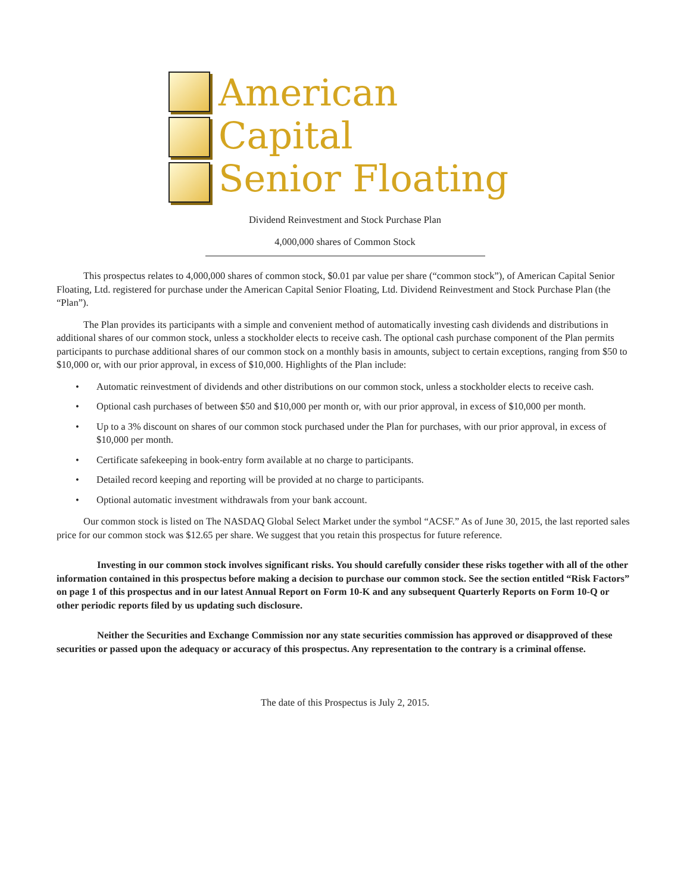American
Capital
Senior Floating
Dividend Reinvestment and Stock Purchase Plan
4,000,000 shares of Common Stock
This prospectus relates to 4,000,000 shares of common stock, $0.01 par value per share (“common stock”), of American Capital Senior Floating, Ltd. registered for purchase under the American Capital Senior Floating, Ltd. Dividend Reinvestment and Stock Purchase Plan (the “Plan”).
The Plan provides its participants with a simple and convenient method of automatically investing cash dividends and distributions in additional shares of our common stock, unless a stockholder elects to receive cash. The optional cash purchase component of the Plan permits participants to purchase additional shares of our common stock on a monthly basis in amounts, subject to certain exceptions, ranging from $50 to $10,000 or, with our prior approval, in excess of $10,000. Highlights of the Plan include:
• Automatic reinvestment of dividends and other distributions on our common stock, unless a stockholder elects to receive cash.
• Optional cash purchases of between $50 and $10,000 per month or, with our prior approval, in excess of $10,000 per month.
• Up to a 3% discount on shares of our common stock purchased under the Plan for purchases, with our prior approval, in excess of $10,000 per month.
• Certificate safekeeping in book-entry form available at no charge to participants.
• Detailed record keeping and reporting will be provided at no charge to participants.
• Optional automatic investment withdrawals from your bank account.
Our common stock is listed on The NASDAQ Global Select Market under the symbol “ACSF.” As of June 30, 2015, the last reported sales price for our common stock was $12.65 per share. We suggest that you retain this prospectus for future reference.
Investing in our common stock involves significant risks. You should carefully consider these risks together with all of the other information contained in this prospectus before making a decision to purchase our common stock. See the section entitled “Risk Factors” on page 1 of this prospectus and in our latest Annual Report on Form 10-K and any subsequent Quarterly Reports on Form 10-Q or other periodic reports filed by us updating such disclosure.
Neither the Securities and Exchange Commission nor any state securities commission has approved or disapproved of these securities or passed upon the adequacy or accuracy of this prospectus. Any representation to the contrary is a criminal offense.
The date of this Prospectus is July 2, 2015.